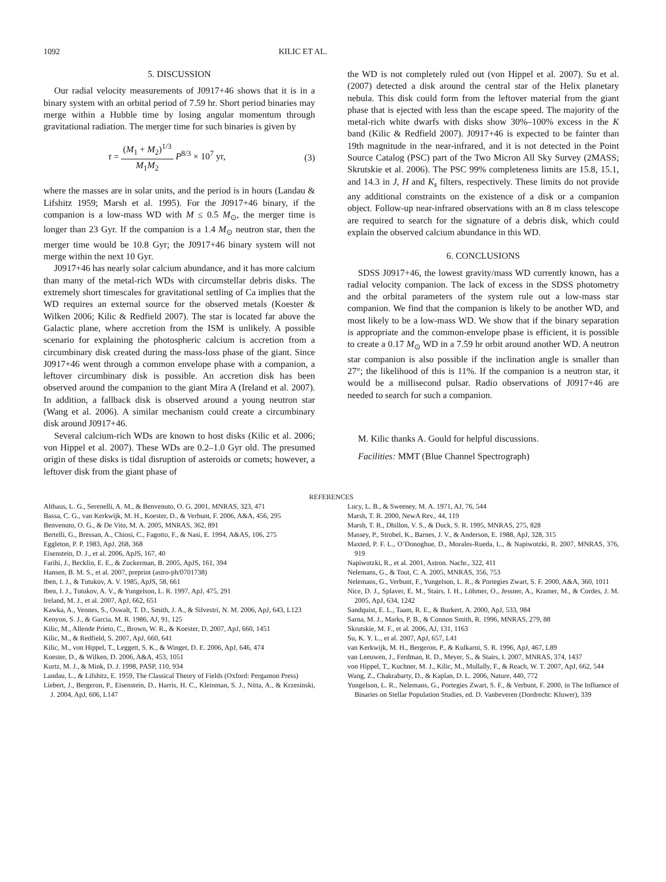1092 KILIC ET AL.
5. DISCUSSION
Our radial velocity measurements of J0917+46 shows that it is in a binary system with an orbital period of 7.59 hr. Short period binaries may merge within a Hubble time by losing angular momentum through gravitational radiation. The merger time for such binaries is given by
τ = (M<sub>1</sub> + M<sub>2</sub>)<sup>1/3</sup> M<sub>1</sub>M<sub>2</sub> P<sup>8/3</sup> × 10<sup>7</sup> yr, (3)
where the masses are in solar units, and the period is in hours (Landau & Lifshitz 1959; Marsh et al. 1995). For the J0917+46 binary, if the companion is a low-mass WD with M ≤ 0.5 M<sub>⊙</sub>, the merger time is longer than 23 Gyr. If the companion is a 1.4 M<sub>⊙</sub> neutron star, then the merger time would be 10.8 Gyr; the J0917+46 binary system will not merge within the next 10 Gyr.
J0917+46 has nearly solar calcium abundance, and it has more calcium than many of the metal-rich WDs with circumstellar debris disks. The extremely short timescales for gravitational settling of Ca implies that the WD requires an external source for the observed metals (Koester & Wilken 2006; Kilic & Redfield 2007). The star is located far above the Galactic plane, where accretion from the ISM is unlikely. A possible scenario for explaining the photospheric calcium is accretion from a circumbinary disk created during the mass-loss phase of the giant. Since J0917+46 went through a common envelope phase with a companion, a leftover circumbinary disk is possible. An accretion disk has been observed around the companion to the giant Mira A (Ireland et al. 2007). In addition, a fallback disk is observed around a young neutron star (Wang et al. 2006). A similar mechanism could create a circumbinary disk around J0917+46.
Several calcium-rich WDs are known to host disks (Kilic et al. 2006; von Hippel et al. 2007). These WDs are 0.2–1.0 Gyr old. The presumed origin of these disks is tidal disruption of asteroids or comets; however, a leftover disk from the giant phase of
the WD is not completely ruled out (von Hippel et al. 2007). Su et al. (2007) detected a disk around the central star of the Helix planetary nebula. This disk could form from the leftover material from the giant phase that is ejected with less than the escape speed. The majority of the metal-rich white dwarfs with disks show 30%–100% excess in the K band (Kilic & Redfield 2007). J0917+46 is expected to be fainter than 19th magnitude in the near-infrared, and it is not detected in the Point Source Catalog (PSC) part of the Two Micron All Sky Survey (2MASS; Skrutskie et al. 2006). The PSC 99% completeness limits are 15.8, 15.1, and 14.3 in J, H and K<sub>s</sub> filters, respectively. These limits do not provide any additional constraints on the existence of a disk or a companion object. Follow-up near-infrared observations with an 8 m class telescope are required to search for the signature of a debris disk, which could explain the observed calcium abundance in this WD.
6. CONCLUSIONS
SDSS J0917+46, the lowest gravity/mass WD currently known, has a radial velocity companion. The lack of excess in the SDSS photometry and the orbital parameters of the system rule out a low-mass star companion. We find that the companion is likely to be another WD, and most likely to be a low-mass WD. We show that if the binary separation is appropriate and the common-envelope phase is efficient, it is possible to create a 0.17 M<sub>⊙</sub> WD in a 7.59 hr orbit around another WD. A neutron star companion is also possible if the inclination angle is smaller than 27°; the likelihood of this is 11%. If the companion is a neutron star, it would be a millisecond pulsar. Radio observations of J0917+46 are needed to search for such a companion.
M. Kilic thanks A. Gould for helpful discussions.
Facilities: MMT (Blue Channel Spectrograph)
REFERENCES
Althaus, L. G., Serenelli, A. M., & Benvenuto, O. G. 2001, MNRAS, 323, 471
Bassa, C. G., van Kerkwijk, M. H., Koester, D., & Verbunt, F. 2006, A&A, 456, 295
Benvenuto, O. G., & De Vito, M. A. 2005, MNRAS, 362, 891
Bertelli, G., Bressan, A., Chiosi, C., Fagotto, F., & Nasi, E. 1994, A&AS, 106, 275
Eggleton, P. P. 1983, ApJ, 268, 368
Eisenstein, D. J., et al. 2006, ApJS, 167, 40
Farihi, J., Becklin, E. E., & Zuckerman, B. 2005, ApJS, 161, 394
Hansen, B. M. S., et al. 2007, preprint (astro-ph/0701738)
Iben, I. J., & Tutukov, A. V. 1985, ApJS, 58, 661
Iben, I. J., Tutukov, A. V., & Yungelson, L. R. 1997, ApJ, 475, 291
Ireland, M. J., et al. 2007, ApJ, 662, 651
Kawka, A., Vennes, S., Oswalt, T. D., Smith, J. A., & Silvestri, N. M. 2006, ApJ, 643, L123
Kenyon, S. J., & Garcia, M. R. 1986, AJ, 91, 125
Kilic, M., Allende Prieto, C., Brown, W. R., & Koester, D. 2007, ApJ, 660, 1451
Kilic, M., & Redfield, S. 2007, ApJ, 660, 641
Kilic, M., von Hippel, T., Leggett, S. K., & Winget, D. E. 2006, ApJ, 646, 474
Koester, D., & Wilken, D. 2006, A&A, 453, 1051
Kurtz, M. J., & Mink, D. J. 1998, PASP, 110, 934
Landau, L., & Lifshitz, E. 1959, The Classical Theory of Fields (Oxford: Pergamon Press)
Liebert, J., Bergeron, P., Eisenstein, D., Harris, H. C., Kleinman, S. J., Nitta, A., & Krzesinski, J. 2004, ApJ, 606, L147
Lucy, L. B., & Sweeney, M. A. 1971, AJ, 76, 544
Marsh, T. R. 2000, NewA Rev., 44, 119
Marsh, T. R., Dhillon, V. S., & Duck, S. R. 1995, MNRAS, 275, 828
Massey, P., Strobel, K., Barnes, J. V., & Anderson, E. 1988, ApJ, 328, 315
Maxted, P. F. L., O’Donoghue, D., Morales-Rueda, L., & Napiwotzki, R. 2007, MNRAS, 376, 919
Napiwotzki, R., et al. 2001, Astron. Nachr., 322, 411
Nelemans, G., & Tout, C. A. 2005, MNRAS, 356, 753
Nelemans, G., Verbunt, F., Yungelson, L. R., & Portegies Zwart, S. F. 2000, A&A, 360, 1011
Nice, D. J., Splaver, E. M., Stairs, I. H., Löhmer, O., Jessner, A., Kramer, M., & Cordes, J. M. 2005, ApJ, 634, 1242
Sandquist, E. L., Taam, R. E., & Burkert, A. 2000, ApJ, 533, 984
Sarna, M. J., Marks, P. B., & Connon Smith, R. 1996, MNRAS, 279, 88
Skrutskie, M. F., et al. 2006, AJ, 131, 1163
Su, K. Y. L., et al. 2007, ApJ, 657, L41
van Kerkwijk, M. H., Bergeron, P., & Kulkarni, S. R. 1996, ApJ, 467, L89
van Leeuwen, J., Ferdman, R. D., Meyer, S., & Stairs, I. 2007, MNRAS, 374, 1437
von Hippel, T., Kuchner, M. J., Kilic, M., Mullally, F., & Reach, W. T. 2007, ApJ, 662, 544
Wang, Z., Chakrabarty, D., & Kaplan, D. L. 2006, Nature, 440, 772
Yungelson, L. R., Nelemans, G., Portegies Zwart, S. F., & Verbunt, F. 2000, in The Influence of Binaries on Stellar Population Studies, ed. D. Vanbeveren (Dordrecht: Kluwer), 339